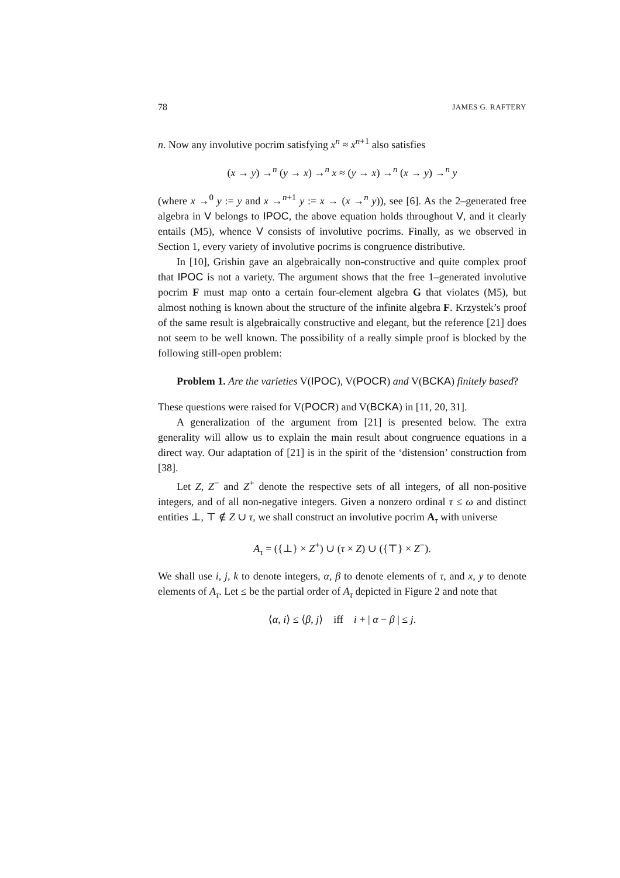78 JAMES G. RAFTERY
n. Now any involutive pocrim satisfying x<sup>n</sup> ≈ x<sup>n+1</sup> also satisfies
(x → y) →<sup>n</sup> (y → x) →<sup>n</sup> x ≈ (y → x) →<sup>n</sup> (x → y) →<sup>n</sup> y
(where x →<sup>0</sup> y := y and x →<sup>n+1</sup> y := x → (x →<sup>n</sup> y)), see [6]. As the 2–generated free algebra in V belongs to IPOC, the above equation holds throughout V, and it clearly entails (M5), whence V consists of involutive pocrims. Finally, as we observed in Section 1, every variety of involutive pocrims is congruence distributive.
In [10], Grishin gave an algebraically non-constructive and quite complex proof that IPOC is not a variety. The argument shows that the free 1–generated involutive pocrim F must map onto a certain four-element algebra G that violates (M5), but almost nothing is known about the structure of the infinite algebra F. Krzystek’s proof of the same result is algebraically constructive and elegant, but the reference [21] does not seem to be well known. The possibility of a really simple proof is blocked by the following still-open problem:
Problem 1. Are the varieties V(IPOC), V(POCR) and V(BCKA) finitely based?
These questions were raised for V(POCR) and V(BCKA) in [11, 20, 31].
A generalization of the argument from [21] is presented below. The extra generality will allow us to explain the main result about congruence equations in a direct way. Our adaptation of [21] is in the spirit of the ‘distension’ construction from [38].
Let Z, Z<sup>−</sup> and Z<sup>+</sup> denote the respective sets of all integers, of all non-positive integers, and of all non-negative integers. Given a nonzero ordinal τ ≤ ω and distinct entities ⊥, ⊤ ∉ Z ∪ τ, we shall construct an involutive pocrim A<sub>τ</sub> with universe
A<sub>τ</sub> = ({⊥} × Z<sup>+</sup>) ∪ (τ × Z) ∪ ({⊤} × Z<sup>−</sup>).
We shall use i, j, k to denote integers, α, β to denote elements of τ, and x, y to denote elements of A<sub>τ</sub>. Let ≤ be the partial order of A<sub>τ</sub> depicted in Figure 2 and note that
⟨α, i⟩ ≤ ⟨β, j⟩ iff i + | α − β | ≤ j.